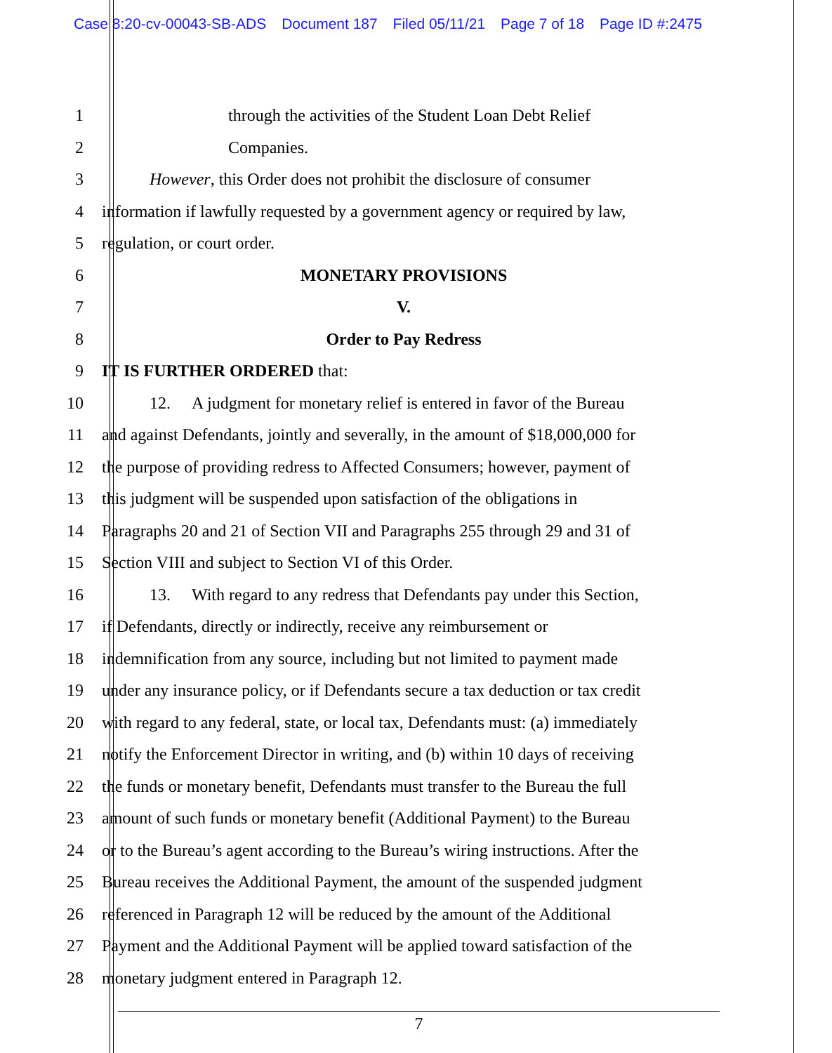Case 8:20-cv-00043-SB-ADS Document 187 Filed 05/11/21 Page 7 of 18 Page ID #:2475
1 through the activities of the Student Loan Debt Relief
2 Companies.
3 However, this Order does not prohibit the disclosure of consumer
4 information if lawfully requested by a government agency or required by law,
5 regulation, or court order.
6 MONETARY PROVISIONS
7 V.
8 Order to Pay Redress
9 IT IS FURTHER ORDERED that:
10 12. A judgment for monetary relief is entered in favor of the Bureau
11 and against Defendants, jointly and severally, in the amount of $18,000,000 for
12 the purpose of providing redress to Affected Consumers; however, payment of
13 this judgment will be suspended upon satisfaction of the obligations in
14 Paragraphs 20 and 21 of Section VII and Paragraphs 255 through 29 and 31 of
15 Section VIII and subject to Section VI of this Order.
16 13. With regard to any redress that Defendants pay under this Section,
17 if Defendants, directly or indirectly, receive any reimbursement or
18 indemnification from any source, including but not limited to payment made
19 under any insurance policy, or if Defendants secure a tax deduction or tax credit
20 with regard to any federal, state, or local tax, Defendants must: (a) immediately
21 notify the Enforcement Director in writing, and (b) within 10 days of receiving
22 the funds or monetary benefit, Defendants must transfer to the Bureau the full
23 amount of such funds or monetary benefit (Additional Payment) to the Bureau
24 or to the Bureau’s agent according to the Bureau’s wiring instructions. After the
25 Bureau receives the Additional Payment, the amount of the suspended judgment
26 referenced in Paragraph 12 will be reduced by the amount of the Additional
27 Payment and the Additional Payment will be applied toward satisfaction of the
28 monetary judgment entered in Paragraph 12.
7